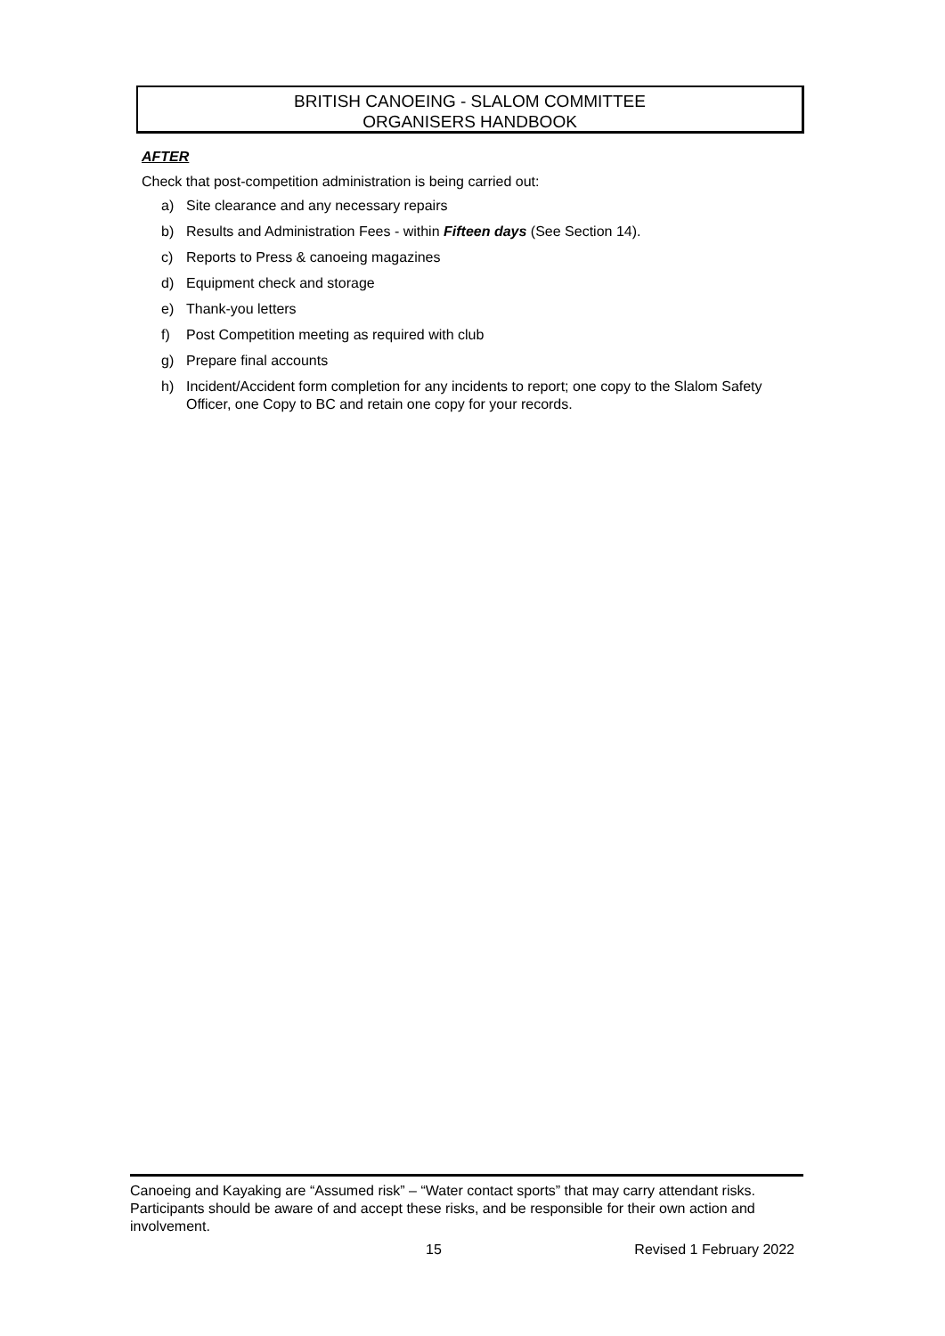BRITISH CANOEING - SLALOM COMMITTEE
ORGANISERS HANDBOOK
AFTER
Check that post-competition administration is being carried out:
a) Site clearance and any necessary repairs
b) Results and Administration Fees - within Fifteen days (See Section 14).
c) Reports to Press & canoeing magazines
d) Equipment check and storage
e) Thank-you letters
f) Post Competition meeting as required with club
g) Prepare final accounts
h) Incident/Accident form completion for any incidents to report; one copy to the Slalom Safety Officer, one Copy to BC and retain one copy for your records.
Canoeing and Kayaking are “Assumed risk” – “Water contact sports” that may carry attendant risks. Participants should be aware of and accept these risks, and be responsible for their own action and involvement.
15 Revised 1 February 2022